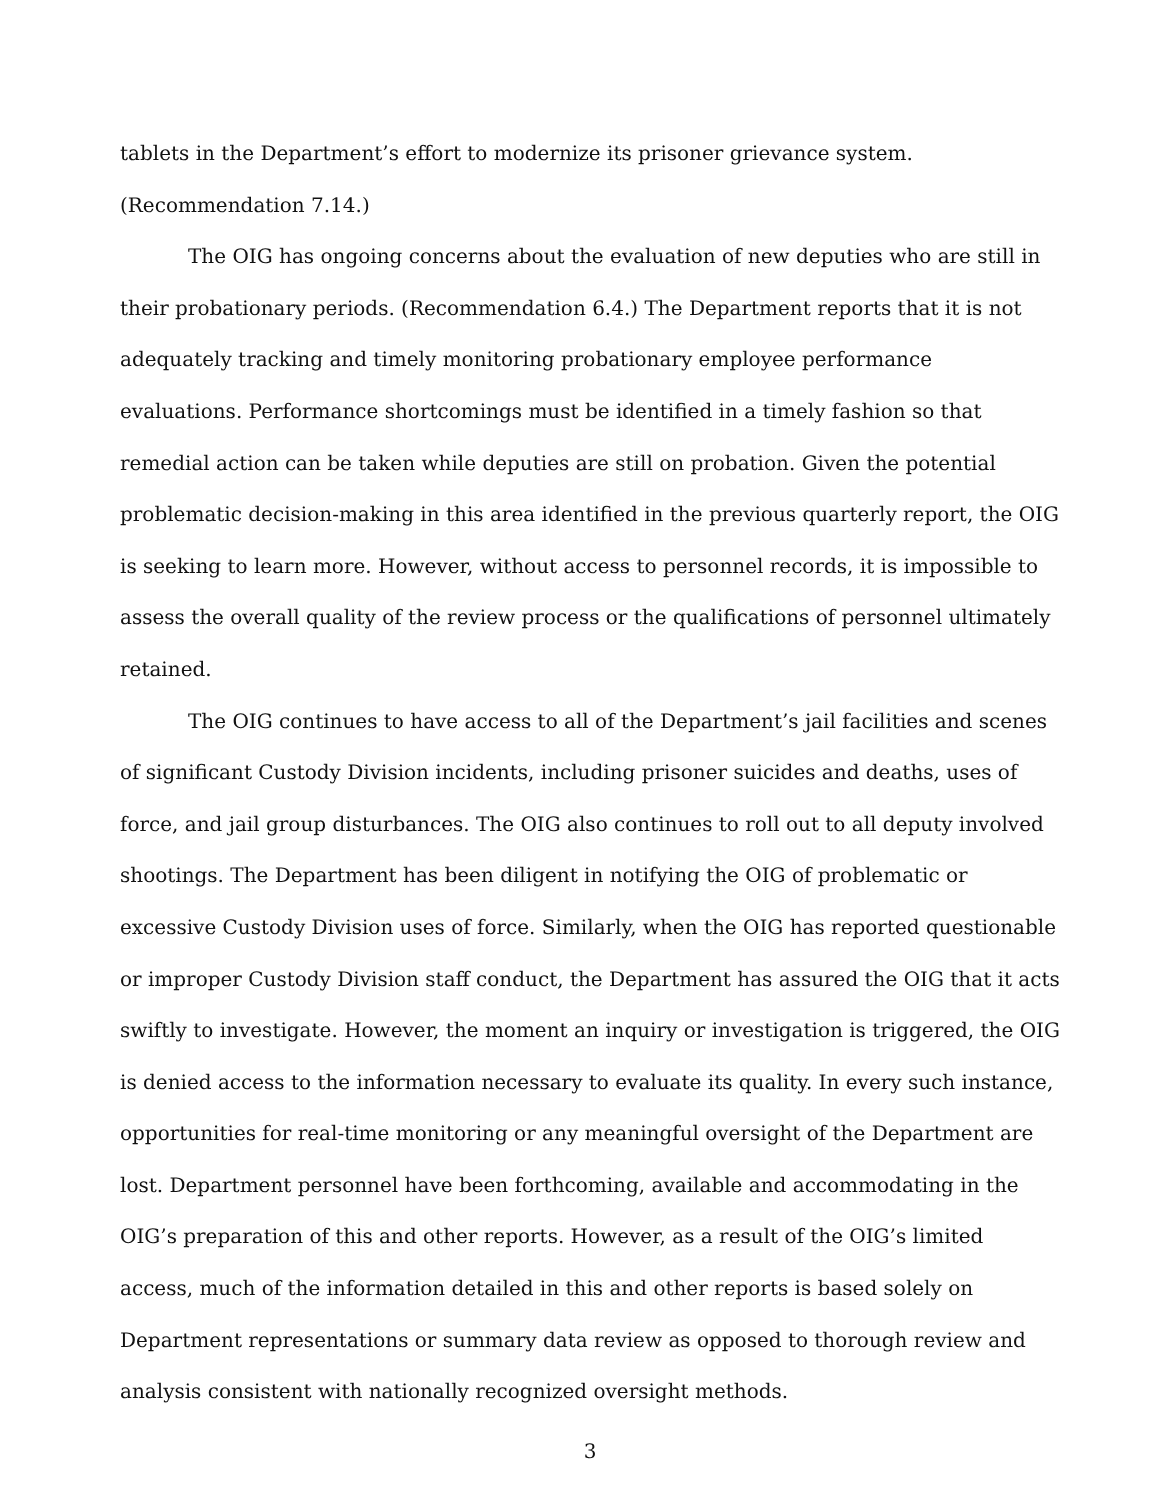tablets in the Department’s effort to modernize its prisoner grievance system. (Recommendation 7.14.)
The OIG has ongoing concerns about the evaluation of new deputies who are still in their probationary periods. (Recommendation 6.4.) The Department reports that it is not adequately tracking and timely monitoring probationary employee performance evaluations. Performance shortcomings must be identified in a timely fashion so that remedial action can be taken while deputies are still on probation. Given the potential problematic decision-making in this area identified in the previous quarterly report, the OIG is seeking to learn more. However, without access to personnel records, it is impossible to assess the overall quality of the review process or the qualifications of personnel ultimately retained.
The OIG continues to have access to all of the Department’s jail facilities and scenes of significant Custody Division incidents, including prisoner suicides and deaths, uses of force, and jail group disturbances. The OIG also continues to roll out to all deputy involved shootings. The Department has been diligent in notifying the OIG of problematic or excessive Custody Division uses of force. Similarly, when the OIG has reported questionable or improper Custody Division staff conduct, the Department has assured the OIG that it acts swiftly to investigate. However, the moment an inquiry or investigation is triggered, the OIG is denied access to the information necessary to evaluate its quality. In every such instance, opportunities for real-time monitoring or any meaningful oversight of the Department are lost. Department personnel have been forthcoming, available and accommodating in the OIG’s preparation of this and other reports. However, as a result of the OIG’s limited access, much of the information detailed in this and other reports is based solely on Department representations or summary data review as opposed to thorough review and analysis consistent with nationally recognized oversight methods.
3